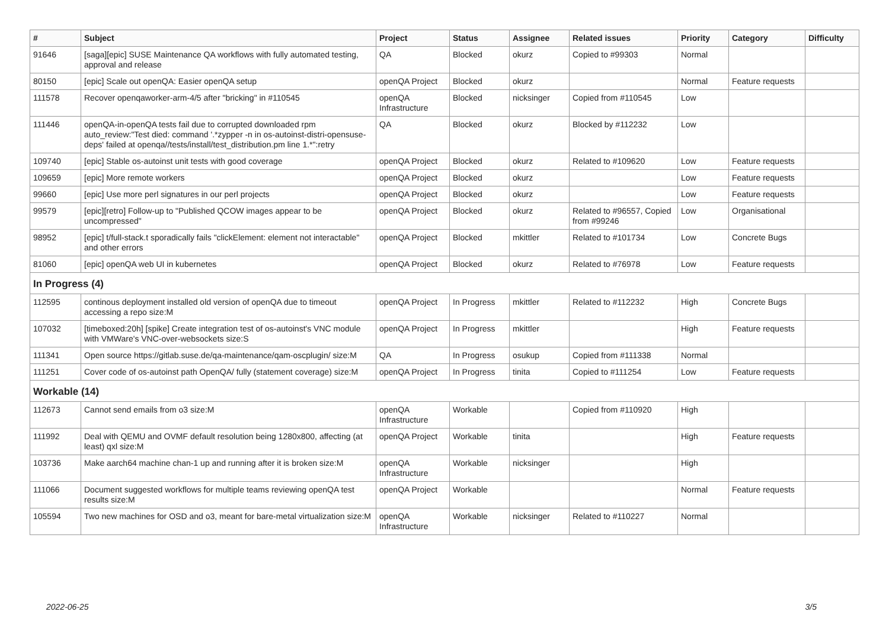| # | Subject | Project | Status | Assignee | Related issues | Priority | Category | Difficulty |
| --- | --- | --- | --- | --- | --- | --- | --- | --- |
| 91646 | [saga][epic] SUSE Maintenance QA workflows with fully automated testing, approval and release | QA | Blocked | okurz | Copied to #99303 | Normal | | |
| 80150 | [epic] Scale out openQA: Easier openQA setup | openQA Project | Blocked | okurz | | Normal | Feature requests | |
| 111578 | Recover openqaworker-arm-4/5 after "bricking" in #110545 | openQA Infrastructure | Blocked | nicksinger | Copied from #110545 | Low | | |
| 111446 | openQA-in-openQA tests fail due to corrupted downloaded rpm auto_review:"Test died: command '.*zypper -n in os-autoinst-distri-opensuse-deps' failed at openqa//tests/install/test_distribution.pm line 1.*":retry | QA | Blocked | okurz | Blocked by #112232 | Low | | |
| 109740 | [epic] Stable os-autoinst unit tests with good coverage | openQA Project | Blocked | okurz | Related to #109620 | Low | Feature requests | |
| 109659 | [epic] More remote workers | openQA Project | Blocked | okurz | | Low | Feature requests | |
| 99660 | [epic] Use more perl signatures in our perl projects | openQA Project | Blocked | okurz | | Low | Feature requests | |
| 99579 | [epic][retro] Follow-up to "Published QCOW images appear to be uncompressed" | openQA Project | Blocked | okurz | Related to #96557, Copied from #99246 | Low | Organisational | |
| 98952 | [epic] t/full-stack.t sporadically fails "clickElement: element not interactable" and other errors | openQA Project | Blocked | mkittler | Related to #101734 | Low | Concrete Bugs | |
| 81060 | [epic] openQA web UI in kubernetes | openQA Project | Blocked | okurz | Related to #76978 | Low | Feature requests | |
| In Progress (4) | | | | | | | | |
| 112595 | continous deployment installed old version of openQA due to timeout accessing a repo size:M | openQA Project | In Progress | mkittler | Related to #112232 | High | Concrete Bugs | |
| 107032 | [timeboxed:20h] [spike] Create integration test of os-autoinst's VNC module with VMWare's VNC-over-websockets size:S | openQA Project | In Progress | mkittler | | High | Feature requests | |
| 111341 | Open source https://gitlab.suse.de/qa-maintenance/qam-oscplugin/ size:M | QA | In Progress | osukup | Copied from #111338 | Normal | | |
| 111251 | Cover code of os-autoinst path OpenQA/ fully (statement coverage) size:M | openQA Project | In Progress | tinita | Copied to #111254 | Low | Feature requests | |
| Workable (14) | | | | | | | | |
| 112673 | Cannot send emails from o3 size:M | openQA Infrastructure | Workable | | Copied from #110920 | High | | |
| 111992 | Deal with QEMU and OVMF default resolution being 1280x800, affecting (at least) qxl size:M | openQA Project | Workable | tinita | | High | Feature requests | |
| 103736 | Make aarch64 machine chan-1 up and running after it is broken size:M | openQA Infrastructure | Workable | nicksinger | | High | | |
| 111066 | Document suggested workflows for multiple teams reviewing openQA test results size:M | openQA Project | Workable | | | Normal | Feature requests | |
| 105594 | Two new machines for OSD and o3, meant for bare-metal virtualization size:M | openQA Infrastructure | Workable | nicksinger | Related to #110227 | Normal | | |
2022-06-25 3/5